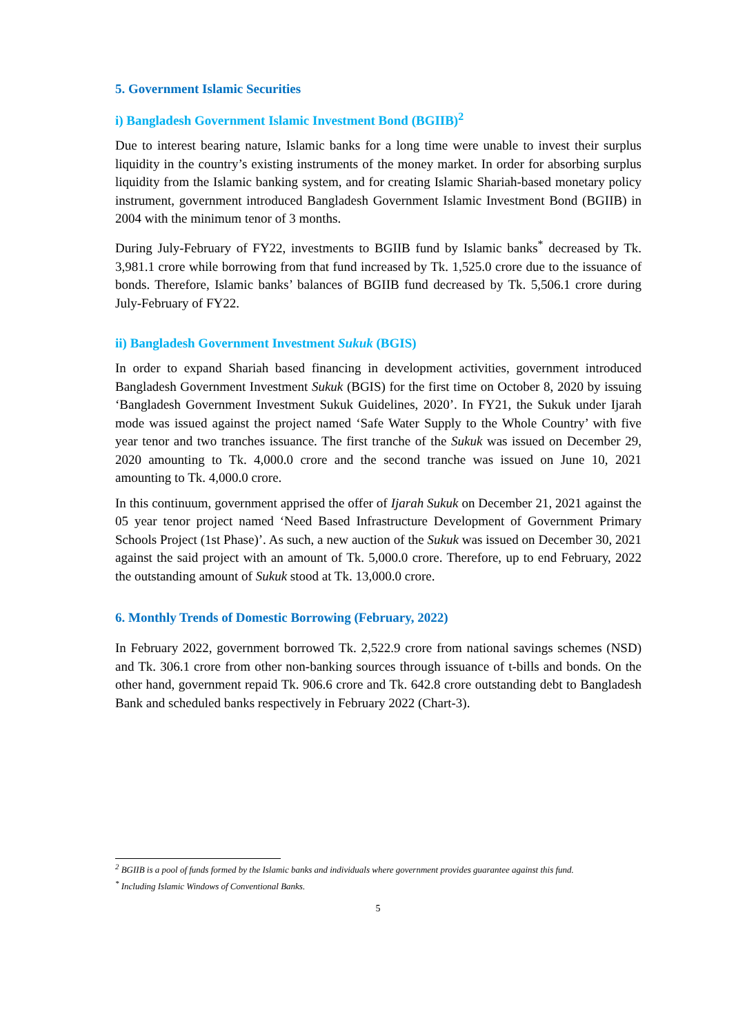5. Government Islamic Securities
i) Bangladesh Government Islamic Investment Bond (BGIIB)<sup>2</sup>
Due to interest bearing nature, Islamic banks for a long time were unable to invest their surplus liquidity in the country’s existing instruments of the money market. In order for absorbing surplus liquidity from the Islamic banking system, and for creating Islamic Shariah-based monetary policy instrument, government introduced Bangladesh Government Islamic Investment Bond (BGIIB) in 2004 with the minimum tenor of 3 months.
During July-February of FY22, investments to BGIIB fund by Islamic banks<sup>*</sup> decreased by Tk. 3,981.1 crore while borrowing from that fund increased by Tk. 1,525.0 crore due to the issuance of bonds. Therefore, Islamic banks’ balances of BGIIB fund decreased by Tk. 5,506.1 crore during July-February of FY22.
ii) Bangladesh Government Investment Sukuk (BGIS)
In order to expand Shariah based financing in development activities, government introduced Bangladesh Government Investment Sukuk (BGIS) for the first time on October 8, 2020 by issuing ‘Bangladesh Government Investment Sukuk Guidelines, 2020’. In FY21, the Sukuk under Ijarah mode was issued against the project named ‘Safe Water Supply to the Whole Country’ with five year tenor and two tranches issuance. The first tranche of the Sukuk was issued on December 29, 2020 amounting to Tk. 4,000.0 crore and the second tranche was issued on June 10, 2021 amounting to Tk. 4,000.0 crore.
In this continuum, government apprised the offer of Ijarah Sukuk on December 21, 2021 against the 05 year tenor project named ‘Need Based Infrastructure Development of Government Primary Schools Project (1st Phase)’. As such, a new auction of the Sukuk was issued on December 30, 2021 against the said project with an amount of Tk. 5,000.0 crore. Therefore, up to end February, 2022 the outstanding amount of Sukuk stood at Tk. 13,000.0 crore.
6. Monthly Trends of Domestic Borrowing (February, 2022)
In February 2022, government borrowed Tk. 2,522.9 crore from national savings schemes (NSD) and Tk. 306.1 crore from other non-banking sources through issuance of t-bills and bonds. On the other hand, government repaid Tk. 906.6 crore and Tk. 642.8 crore outstanding debt to Bangladesh Bank and scheduled banks respectively in February 2022 (Chart-3).
<sup>2</sup> BGIIB is a pool of funds formed by the Islamic banks and individuals where government provides guarantee against this fund.
<sup>*</sup> Including Islamic Windows of Conventional Banks.
5